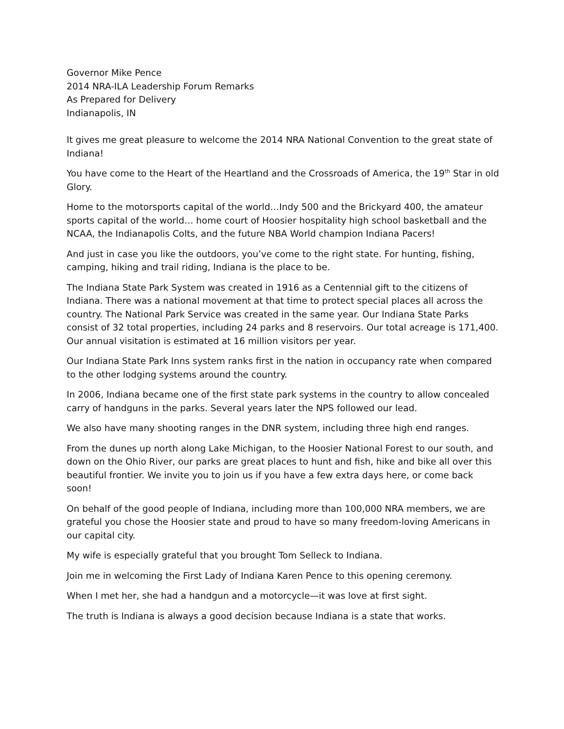Governor Mike Pence
2014 NRA-ILA Leadership Forum Remarks
As Prepared for Delivery
Indianapolis, IN
It gives me great pleasure to welcome the 2014 NRA National Convention to the great state of Indiana!
You have come to the Heart of the Heartland and the Crossroads of America, the 19<sup>th</sup> Star in old Glory.
Home to the motorsports capital of the world…Indy 500 and the Brickyard 400, the amateur sports capital of the world… home court of Hoosier hospitality high school basketball and the NCAA, the Indianapolis Colts, and the future NBA World champion Indiana Pacers!
And just in case you like the outdoors, you’ve come to the right state. For hunting, fishing, camping, hiking and trail riding, Indiana is the place to be.
The Indiana State Park System was created in 1916 as a Centennial gift to the citizens of Indiana. There was a national movement at that time to protect special places all across the country. The National Park Service was created in the same year. Our Indiana State Parks consist of 32 total properties, including 24 parks and 8 reservoirs. Our total acreage is 171,400. Our annual visitation is estimated at 16 million visitors per year.
Our Indiana State Park Inns system ranks first in the nation in occupancy rate when compared to the other lodging systems around the country.
In 2006, Indiana became one of the first state park systems in the country to allow concealed carry of handguns in the parks. Several years later the NPS followed our lead.
We also have many shooting ranges in the DNR system, including three high end ranges.
From the dunes up north along Lake Michigan, to the Hoosier National Forest to our south, and down on the Ohio River, our parks are great places to hunt and fish, hike and bike all over this beautiful frontier. We invite you to join us if you have a few extra days here, or come back soon!
On behalf of the good people of Indiana, including more than 100,000 NRA members, we are grateful you chose the Hoosier state and proud to have so many freedom-loving Americans in our capital city.
My wife is especially grateful that you brought Tom Selleck to Indiana.
Join me in welcoming the First Lady of Indiana Karen Pence to this opening ceremony.
When I met her, she had a handgun and a motorcycle—it was love at first sight.
The truth is Indiana is always a good decision because Indiana is a state that works.